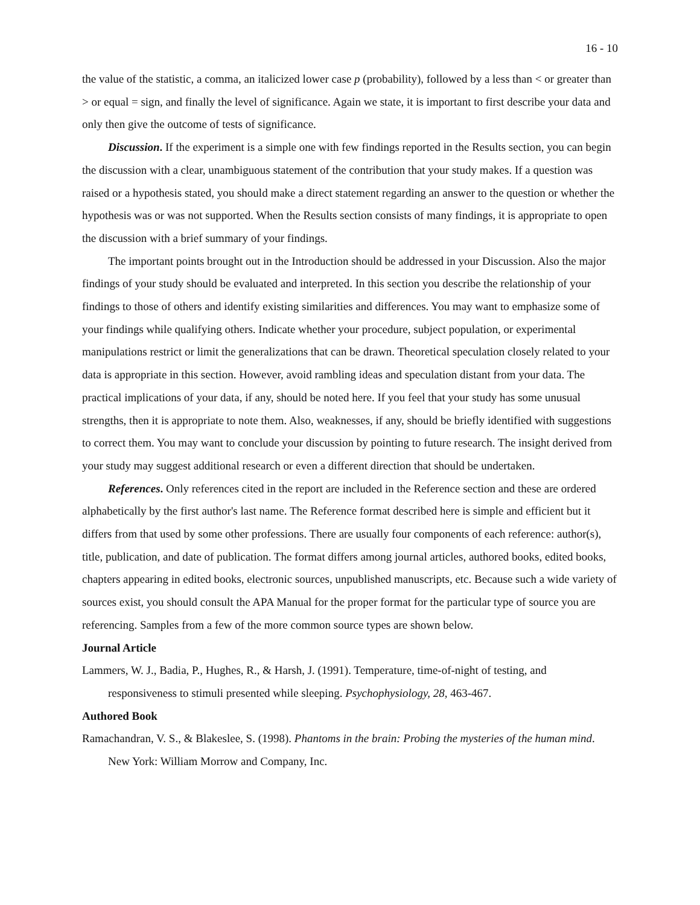16 - 10
the value of the statistic, a comma, an italicized lower case p (probability), followed by a less than < or greater than > or equal = sign, and finally the level of significance. Again we state, it is important to first describe your data and only then give the outcome of tests of significance.
Discussion. If the experiment is a simple one with few findings reported in the Results section, you can begin the discussion with a clear, unambiguous statement of the contribution that your study makes. If a question was raised or a hypothesis stated, you should make a direct statement regarding an answer to the question or whether the hypothesis was or was not supported. When the Results section consists of many findings, it is appropriate to open the discussion with a brief summary of your findings.
The important points brought out in the Introduction should be addressed in your Discussion. Also the major findings of your study should be evaluated and interpreted. In this section you describe the relationship of your findings to those of others and identify existing similarities and differences. You may want to emphasize some of your findings while qualifying others. Indicate whether your procedure, subject population, or experimental manipulations restrict or limit the generalizations that can be drawn. Theoretical speculation closely related to your data is appropriate in this section. However, avoid rambling ideas and speculation distant from your data. The practical implications of your data, if any, should be noted here. If you feel that your study has some unusual strengths, then it is appropriate to note them. Also, weaknesses, if any, should be briefly identified with suggestions to correct them. You may want to conclude your discussion by pointing to future research. The insight derived from your study may suggest additional research or even a different direction that should be undertaken.
References. Only references cited in the report are included in the Reference section and these are ordered alphabetically by the first author's last name. The Reference format described here is simple and efficient but it differs from that used by some other professions. There are usually four components of each reference: author(s), title, publication, and date of publication. The format differs among journal articles, authored books, edited books, chapters appearing in edited books, electronic sources, unpublished manuscripts, etc. Because such a wide variety of sources exist, you should consult the APA Manual for the proper format for the particular type of source you are referencing. Samples from a few of the more common source types are shown below.
Journal Article
Lammers, W. J., Badia, P., Hughes, R., & Harsh, J. (1991). Temperature, time-of-night of testing, and responsiveness to stimuli presented while sleeping. Psychophysiology, 28, 463-467.
Authored Book
Ramachandran, V. S., & Blakeslee, S. (1998). Phantoms in the brain: Probing the mysteries of the human mind. New York: William Morrow and Company, Inc.